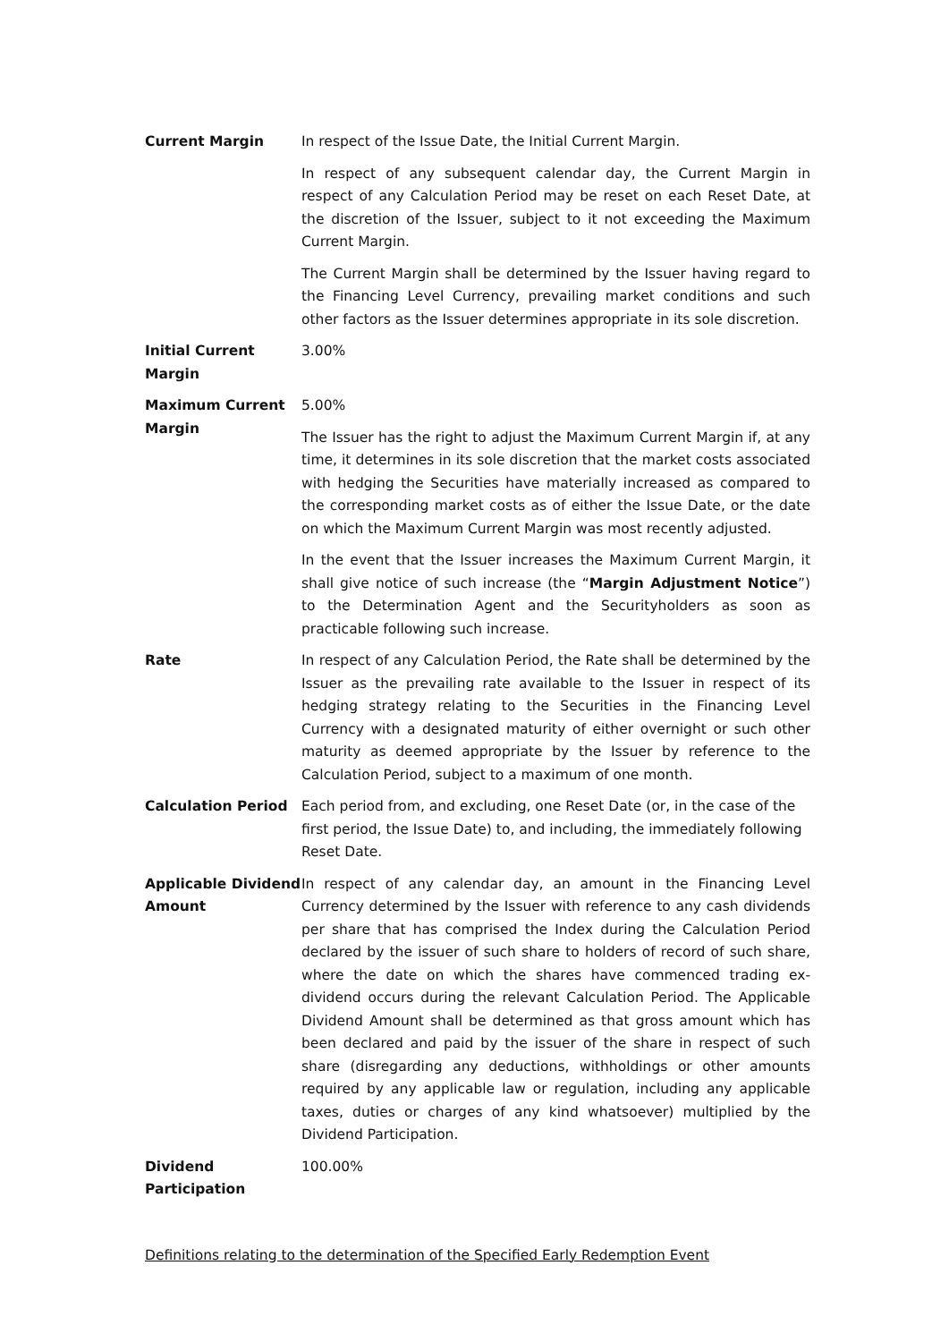Current Margin In respect of the Issue Date, the Initial Current Margin.
In respect of any subsequent calendar day, the Current Margin in respect of any Calculation Period may be reset on each Reset Date, at the discretion of the Issuer, subject to it not exceeding the Maximum Current Margin.
The Current Margin shall be determined by the Issuer having regard to the Financing Level Currency, prevailing market conditions and such other factors as the Issuer determines appropriate in its sole discretion.
Initial Current Margin
3.00%
Maximum Current Margin
5.00%
The Issuer has the right to adjust the Maximum Current Margin if, at any time, it determines in its sole discretion that the market costs associated with hedging the Securities have materially increased as compared to the corresponding market costs as of either the Issue Date, or the date on which the Maximum Current Margin was most recently adjusted.
In the event that the Issuer increases the Maximum Current Margin, it shall give notice of such increase (the “Margin Adjustment Notice”) to the Determination Agent and the Securityholders as soon as practicable following such increase.
Rate In respect of any Calculation Period, the Rate shall be determined by the Issuer as the prevailing rate available to the Issuer in respect of its hedging strategy relating to the Securities in the Financing Level Currency with a designated maturity of either overnight or such other maturity as deemed appropriate by the Issuer by reference to the Calculation Period, subject to a maximum of one month.
Calculation Period Each period from, and excluding, one Reset Date (or, in the case of the first period, the Issue Date) to, and including, the immediately following Reset Date.
Applicable Dividend Amount
In respect of any calendar day, an amount in the Financing Level Currency determined by the Issuer with reference to any cash dividends per share that has comprised the Index during the Calculation Period declared by the issuer of such share to holders of record of such share, where the date on which the shares have commenced trading ex-dividend occurs during the relevant Calculation Period. The Applicable Dividend Amount shall be determined as that gross amount which has been declared and paid by the issuer of the share in respect of such share (disregarding any deductions, withholdings or other amounts required by any applicable law or regulation, including any applicable taxes, duties or charges of any kind whatsoever) multiplied by the Dividend Participation.
Dividend Participation
100.00%
Definitions relating to the determination of the Specified Early Redemption Event